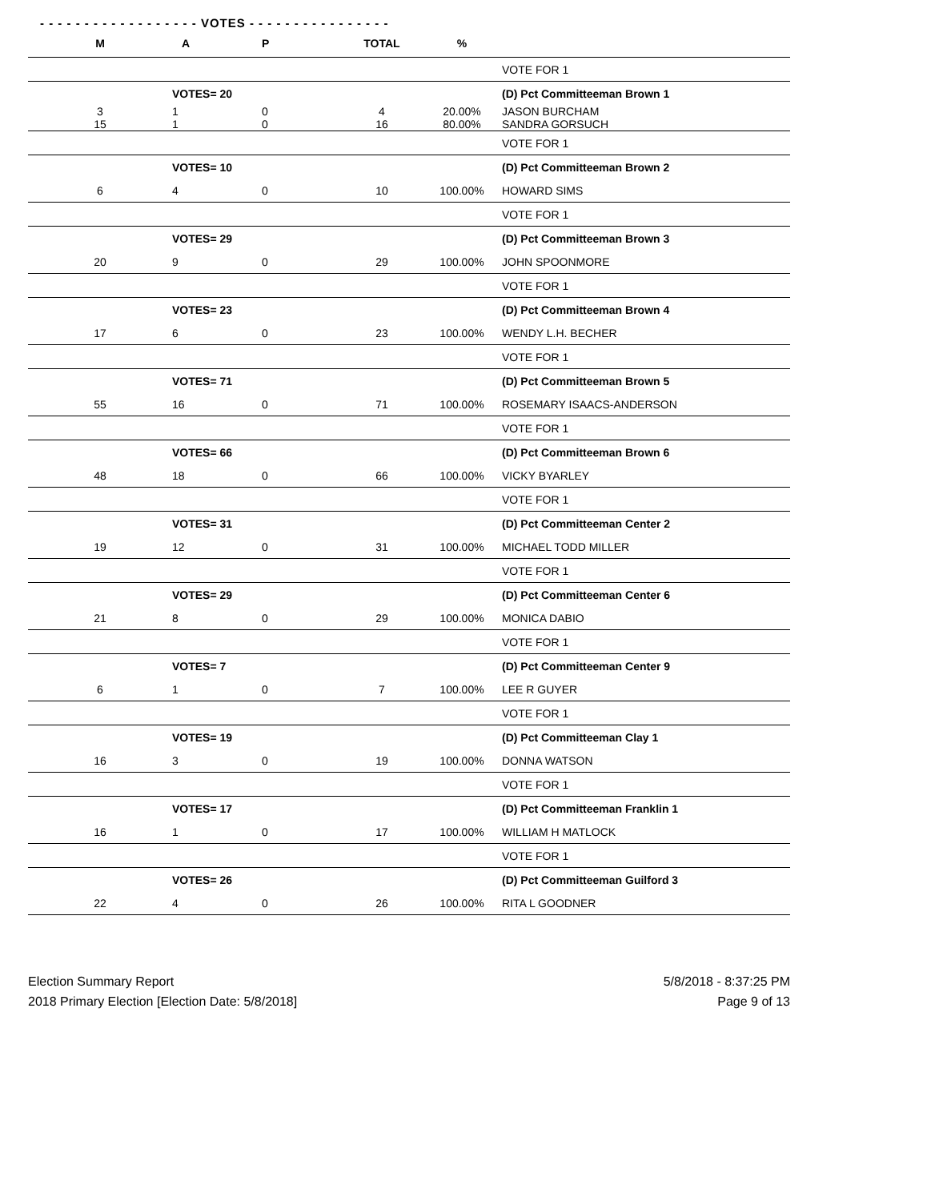- - - - - - - - - - - - - - - - - - VOTES - - - - - - - - - - - - - - - -
| M | A | P | TOTAL | % | |
| --- | --- | --- | --- | --- | --- |
| | | | | | VOTE FOR 1 |
| | VOTES= 20 | | | | (D) Pct Committeeman Brown 1 |
| 3 15 | 1 1 | 0 0 | 4 16 | 20.00% 80.00% | JASON BURCHAM SANDRA GORSUCH |
| | | | | | VOTE FOR 1 |
| | VOTES= 10 | | | | (D) Pct Committeeman Brown 2 |
| 6 | 4 | 0 | 10 | 100.00% | HOWARD SIMS |
| | | | | | VOTE FOR 1 |
| | VOTES= 29 | | | | (D) Pct Committeeman Brown 3 |
| 20 | 9 | 0 | 29 | 100.00% | JOHN SPOONMORE |
| | | | | | VOTE FOR 1 |
| | VOTES= 23 | | | | (D) Pct Committeeman Brown 4 |
| 17 | 6 | 0 | 23 | 100.00% | WENDY L.H. BECHER |
| | | | | | VOTE FOR 1 |
| | VOTES= 71 | | | | (D) Pct Committeeman Brown 5 |
| 55 | 16 | 0 | 71 | 100.00% | ROSEMARY ISAACS-ANDERSON |
| | | | | | VOTE FOR 1 |
| | VOTES= 66 | | | | (D) Pct Committeeman Brown 6 |
| 48 | 18 | 0 | 66 | 100.00% | VICKY BYARLEY |
| | | | | | VOTE FOR 1 |
| | VOTES= 31 | | | | (D) Pct Committeeman Center 2 |
| 19 | 12 | 0 | 31 | 100.00% | MICHAEL TODD MILLER |
| | | | | | VOTE FOR 1 |
| | VOTES= 29 | | | | (D) Pct Committeeman Center 6 |
| 21 | 8 | 0 | 29 | 100.00% | MONICA DABIO |
| | | | | | VOTE FOR 1 |
| | VOTES= 7 | | | | (D) Pct Committeeman Center 9 |
| 6 | 1 | 0 | 7 | 100.00% | LEE R GUYER |
| | | | | | VOTE FOR 1 |
| | VOTES= 19 | | | | (D) Pct Committeeman Clay 1 |
| 16 | 3 | 0 | 19 | 100.00% | DONNA WATSON |
| | | | | | VOTE FOR 1 |
| | VOTES= 17 | | | | (D) Pct Committeeman Franklin 1 |
| 16 | 1 | 0 | 17 | 100.00% | WILLIAM H MATLOCK |
| | | | | | VOTE FOR 1 |
| | VOTES= 26 | | | | (D) Pct Committeeman Guilford 3 |
| 22 | 4 | 0 | 26 | 100.00% | RITA L GOODNER |
Election Summary Report
2018 Primary Election [Election Date: 5/8/2018]
5/8/2018 - 8:37:25 PM
Page 9 of 13